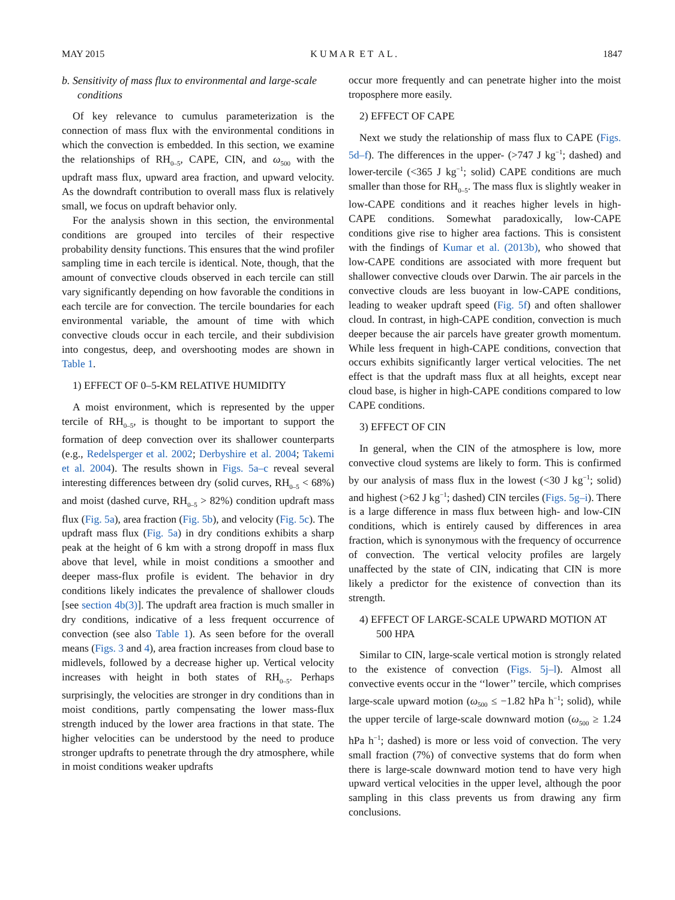MAY 2015 K U M A R E T A L . 1847
b. Sensitivity of mass flux to environmental and large-scale conditions
Of key relevance to cumulus parameterization is the connection of mass flux with the environmental conditions in which the convection is embedded. In this section, we examine the relationships of RH<sub>0–5</sub>, CAPE, CIN, and ω<sub>500</sub> with the updraft mass flux, upward area fraction, and upward velocity. As the downdraft contribution to overall mass flux is relatively small, we focus on updraft behavior only.
For the analysis shown in this section, the environmental conditions are grouped into terciles of their respective probability density functions. This ensures that the wind profiler sampling time in each tercile is identical. Note, though, that the amount of convective clouds observed in each tercile can still vary significantly depending on how favorable the conditions in each tercile are for convection. The tercile boundaries for each environmental variable, the amount of time with which convective clouds occur in each tercile, and their subdivision into congestus, deep, and overshooting modes are shown in Table 1.
1) EFFECT OF 0–5-KM RELATIVE HUMIDITY
A moist environment, which is represented by the upper tercile of RH<sub>0–5</sub>, is thought to be important to support the formation of deep convection over its shallower counterparts (e.g., Redelsperger et al. 2002; Derbyshire et al. 2004; Takemi et al. 2004). The results shown in Figs. 5a–c reveal several interesting differences between dry (solid curves, RH<sub>0–5</sub> < 68%) and moist (dashed curve, RH<sub>0–5</sub> > 82%) condition updraft mass flux (Fig. 5a), area fraction (Fig. 5b), and velocity (Fig. 5c). The updraft mass flux (Fig. 5a) in dry conditions exhibits a sharp peak at the height of 6 km with a strong dropoff in mass flux above that level, while in moist conditions a smoother and deeper mass-flux profile is evident. The behavior in dry conditions likely indicates the prevalence of shallower clouds [see section 4b(3)]. The updraft area fraction is much smaller in dry conditions, indicative of a less frequent occurrence of convection (see also Table 1). As seen before for the overall means (Figs. 3 and 4), area fraction increases from cloud base to midlevels, followed by a decrease higher up. Vertical velocity increases with height in both states of RH<sub>0–5</sub>. Perhaps surprisingly, the velocities are stronger in dry conditions than in moist conditions, partly compensating the lower mass-flux strength induced by the lower area fractions in that state. The higher velocities can be understood by the need to produce stronger updrafts to penetrate through the dry atmosphere, while in moist conditions weaker updrafts
occur more frequently and can penetrate higher into the moist troposphere more easily.
2) EFFECT OF CAPE
Next we study the relationship of mass flux to CAPE (Figs. 5d–f). The differences in the upper- (>747 J kg<sup>−1</sup>; dashed) and lower-tercile (<365 J kg<sup>−1</sup>; solid) CAPE conditions are much smaller than those for RH<sub>0–5</sub>. The mass flux is slightly weaker in low-CAPE conditions and it reaches higher levels in high-CAPE conditions. Somewhat paradoxically, low-CAPE conditions give rise to higher area factions. This is consistent with the findings of Kumar et al. (2013b), who showed that low-CAPE conditions are associated with more frequent but shallower convective clouds over Darwin. The air parcels in the convective clouds are less buoyant in low-CAPE conditions, leading to weaker updraft speed (Fig. 5f) and often shallower cloud. In contrast, in high-CAPE condition, convection is much deeper because the air parcels have greater growth momentum. While less frequent in high-CAPE conditions, convection that occurs exhibits significantly larger vertical velocities. The net effect is that the updraft mass flux at all heights, except near cloud base, is higher in high-CAPE conditions compared to low CAPE conditions.
3) EFFECT OF CIN
In general, when the CIN of the atmosphere is low, more convective cloud systems are likely to form. This is confirmed by our analysis of mass flux in the lowest (<30 J kg<sup>−1</sup>; solid) and highest (>62 J kg<sup>−1</sup>; dashed) CIN terciles (Figs. 5g–i). There is a large difference in mass flux between high- and low-CIN conditions, which is entirely caused by differences in area fraction, which is synonymous with the frequency of occurrence of convection. The vertical velocity profiles are largely unaffected by the state of CIN, indicating that CIN is more likely a predictor for the existence of convection than its strength.
4) EFFECT OF LARGE-SCALE UPWARD MOTION AT 500 HPA
Similar to CIN, large-scale vertical motion is strongly related to the existence of convection (Figs. 5j–l). Almost all convective events occur in the ‘‘lower’’ tercile, which comprises large-scale upward motion (ω<sub>500</sub> ≤ −1.82 hPa h<sup>−1</sup>; solid), while the upper tercile of large-scale downward motion (ω<sub>500</sub> ≥ 1.24 hPa h<sup>−1</sup>; dashed) is more or less void of convection. The very small fraction (7%) of convective systems that do form when there is large-scale downward motion tend to have very high upward vertical velocities in the upper level, although the poor sampling in this class prevents us from drawing any firm conclusions.